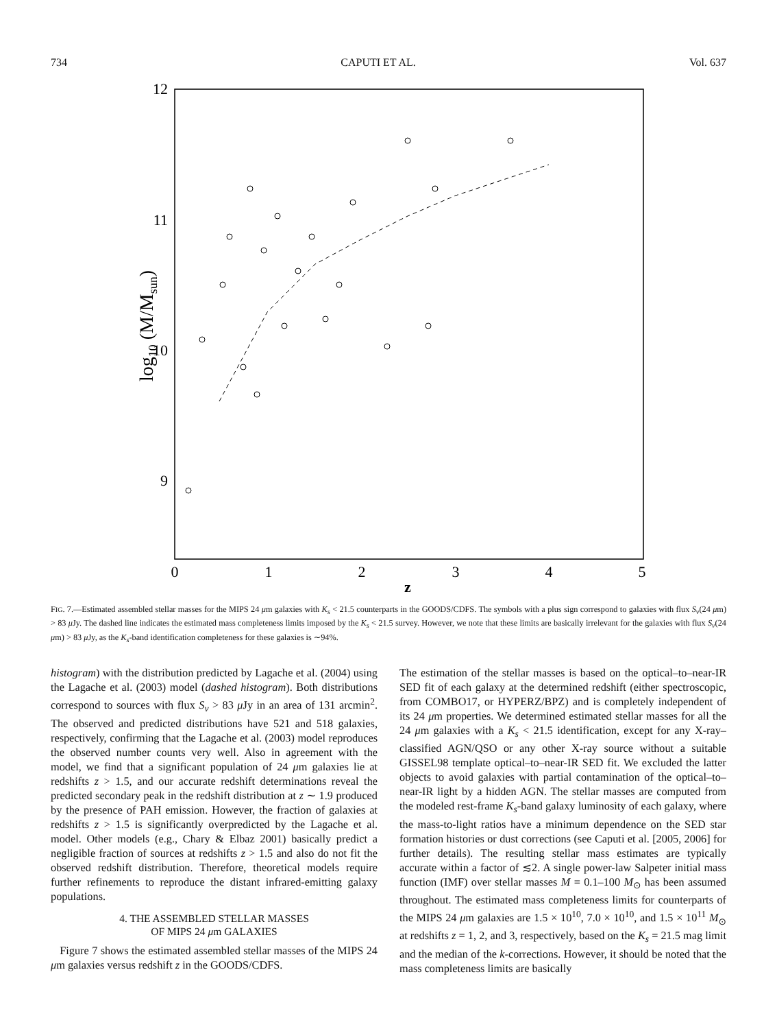734 CAPUTI ET AL. Vol. 637
0
1
2
3
4
5
z
12
11
10
9
log10 (M/Msun)
FIG. 7.—Estimated assembled stellar masses for the MIPS 24 μm galaxies with K<sub>s</sub> < 21.5 counterparts in the GOODS/CDFS. The symbols with a plus sign correspond to galaxies with flux S<sub>ν</sub>(24 μm) > 83 μ Jy. The dashed line indicates the estimated mass completeness limits imposed by the K<sub>s</sub> < 21.5 survey. However, we note that these limits are basically irrelevant for the galaxies with flux S<sub>ν</sub>(24 μm) > 83 μ Jy, as the K<sub>s</sub>-band identification completeness for these galaxies is ∼94%.
histogram) with the distribution predicted by Lagache et al. (2004) using the Lagache et al. (2003) model (dashed histogram). Both distributions correspond to sources with flux S<sub>ν</sub> > 83 μ Jy in an area of 131 arcmin<sup>2</sup>. The observed and predicted distributions have 521 and 518 galaxies, respectively, confirming that the Lagache et al. (2003) model reproduces the observed number counts very well. Also in agreement with the model, we find that a significant population of 24 μm galaxies lie at redshifts z > 1.5, and our accurate redshift determinations reveal the predicted secondary peak in the redshift distribution at z ∼ 1.9 produced by the presence of PAH emission. However, the fraction of galaxies at redshifts z > 1.5 is significantly overpredicted by the Lagache et al. model. Other models (e.g., Chary & Elbaz 2001) basically predict a negligible fraction of sources at redshifts z > 1.5 and also do not fit the observed redshift distribution. Therefore, theoretical models require further refinements to reproduce the distant infrared-emitting galaxy populations.
4. THE ASSEMBLED STELLAR MASSES
OF MIPS 24 μm GALAXIES
Figure 7 shows the estimated assembled stellar masses of the MIPS 24 μm galaxies versus redshift z in the GOODS/CDFS.
The estimation of the stellar masses is based on the optical–to–near-IR SED fit of each galaxy at the determined redshift (either spectroscopic, from COMBO17, or HYPERZ/BPZ) and is completely independent of its 24 μm properties. We determined estimated stellar masses for all the 24 μm galaxies with a K<sub>s</sub> < 21.5 identification, except for any X-ray–classified AGN/QSO or any other X-ray source without a suitable GISSEL98 template optical–to–near-IR SED fit. We excluded the latter objects to avoid galaxies with partial contamination of the optical–to–near-IR light by a hidden AGN. The stellar masses are computed from the modeled rest-frame K<sub>s</sub>-band galaxy luminosity of each galaxy, where the mass-to-light ratios have a minimum dependence on the SED star formation histories or dust corrections (see Caputi et al. [2005, 2006] for further details). The resulting stellar mass estimates are typically accurate within a factor of ≲2. A single power-law Salpeter initial mass function (IMF) over stellar masses M = 0.1–100 M<sub>⊙</sub> has been assumed throughout. The estimated mass completeness limits for counterparts of the MIPS 24 μm galaxies are 1.5 × 10<sup>10</sup>, 7.0 × 10<sup>10</sup>, and 1.5 × 10<sup>11</sup> M<sub>⊙</sub> at redshifts z = 1, 2, and 3, respectively, based on the K<sub>s</sub> = 21.5 mag limit and the median of the k-corrections. However, it should be noted that the mass completeness limits are basically